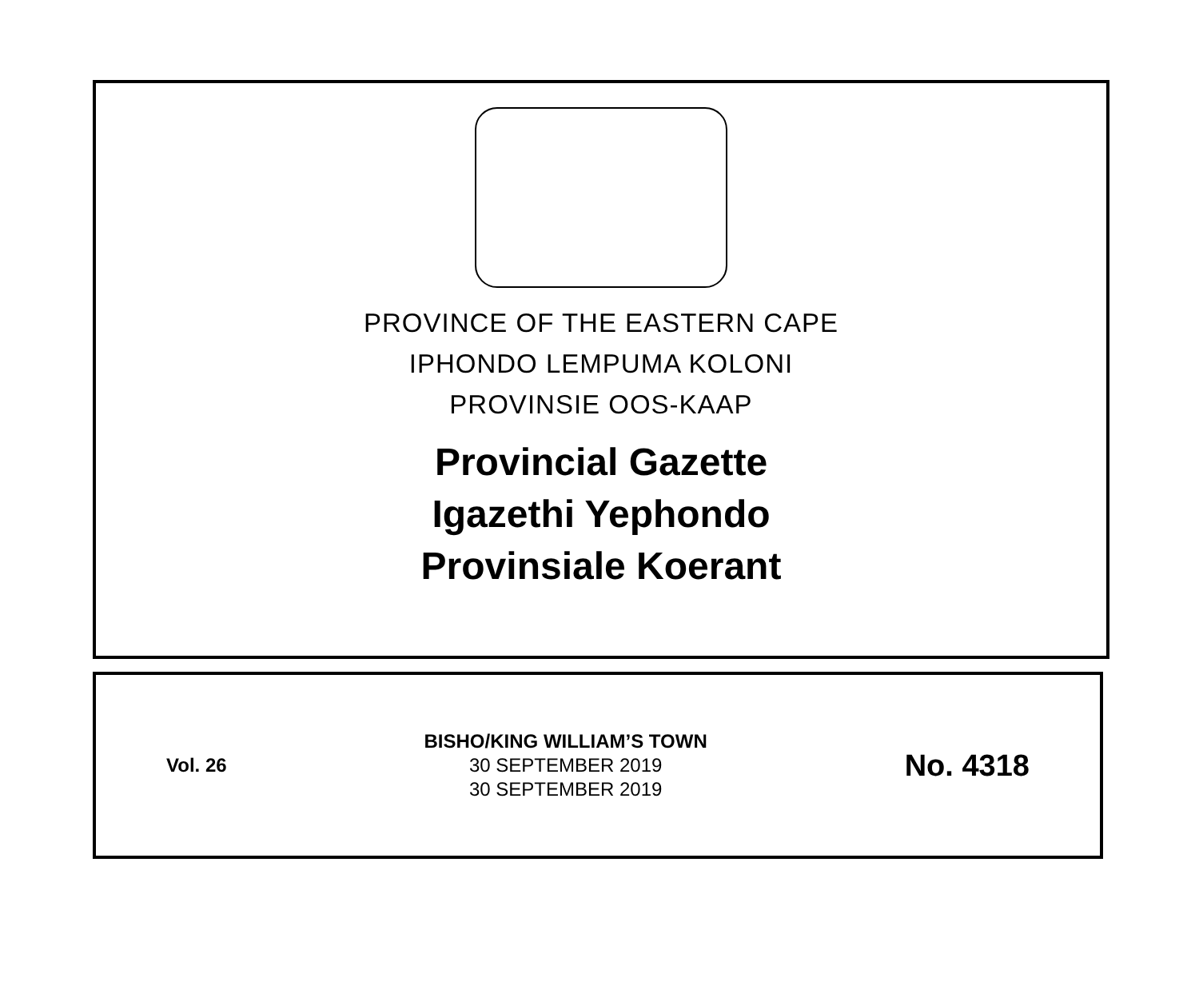PROVINCE OF THE EASTERN CAPE
IPHONDO LEMPUMA KOLONI
PROVINSIE OOS-KAAP
Provincial Gazette
Igazethi Yephondo
Provinsiale Koerant
Vol. 26
BISHO/KING WILLIAM’S TOWN
30 SEPTEMBER 2019
30 SEPTEMBER 2019
No. 4318